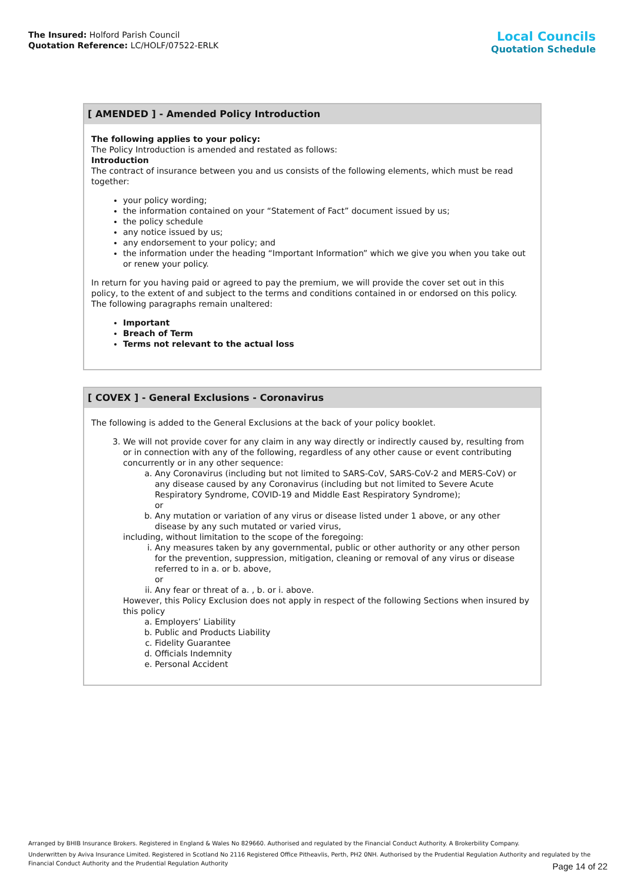The Insured: Holford Parish Council
Quotation Reference: LC/HOLF/07522-ERLK
Local Councils
Quotation Schedule
[ AMENDED ] - Amended Policy Introduction
The following applies to your policy:
The Policy Introduction is amended and restated as follows:
Introduction
The contract of insurance between you and us consists of the following elements, which must be read together:
your policy wording;
the information contained on your “Statement of Fact” document issued by us;
the policy schedule
any notice issued by us;
any endorsement to your policy; and
the information under the heading “Important Information” which we give you when you take out or renew your policy.
In return for you having paid or agreed to pay the premium, we will provide the cover set out in this policy, to the extent of and subject to the terms and conditions contained in or endorsed on this policy. The following paragraphs remain unaltered:
Important
Breach of Term
Terms not relevant to the actual loss
[ COVEX ] - General Exclusions - Coronavirus
The following is added to the General Exclusions at the back of your policy booklet.
3. We will not provide cover for any claim in any way directly or indirectly caused by, resulting from or in connection with any of the following, regardless of any other cause or event contributing concurrently or in any other sequence:
a. Any Coronavirus (including but not limited to SARS-CoV, SARS-CoV-2 and MERS-CoV) or any disease caused by any Coronavirus (including but not limited to Severe Acute Respiratory Syndrome, COVID-19 and Middle East Respiratory Syndrome);
or
b. Any mutation or variation of any virus or disease listed under 1 above, or any other disease by any such mutated or varied virus,
including, without limitation to the scope of the foregoing:
i. Any measures taken by any governmental, public or other authority or any other person for the prevention, suppression, mitigation, cleaning or removal of any virus or disease referred to in a. or b. above,
or
ii. Any fear or threat of a. , b. or i. above.
However, this Policy Exclusion does not apply in respect of the following Sections when insured by this policy
a. Employers’ Liability
b. Public and Products Liability
c. Fidelity Guarantee
d. Officials Indemnity
e. Personal Accident
Arranged by BHIB Insurance Brokers. Registered in England & Wales No 829660. Authorised and regulated by the Financial Conduct Authority. A Brokerbility Company.
Underwritten by Aviva Insurance Limited. Registered in Scotland No 2116 Registered Office Pitheavlis, Perth, PH2 0NH. Authorised by the Prudential Regulation Authority and regulated by the Financial Conduct Authority and the Prudential Regulation Authority
Page 14 of 22